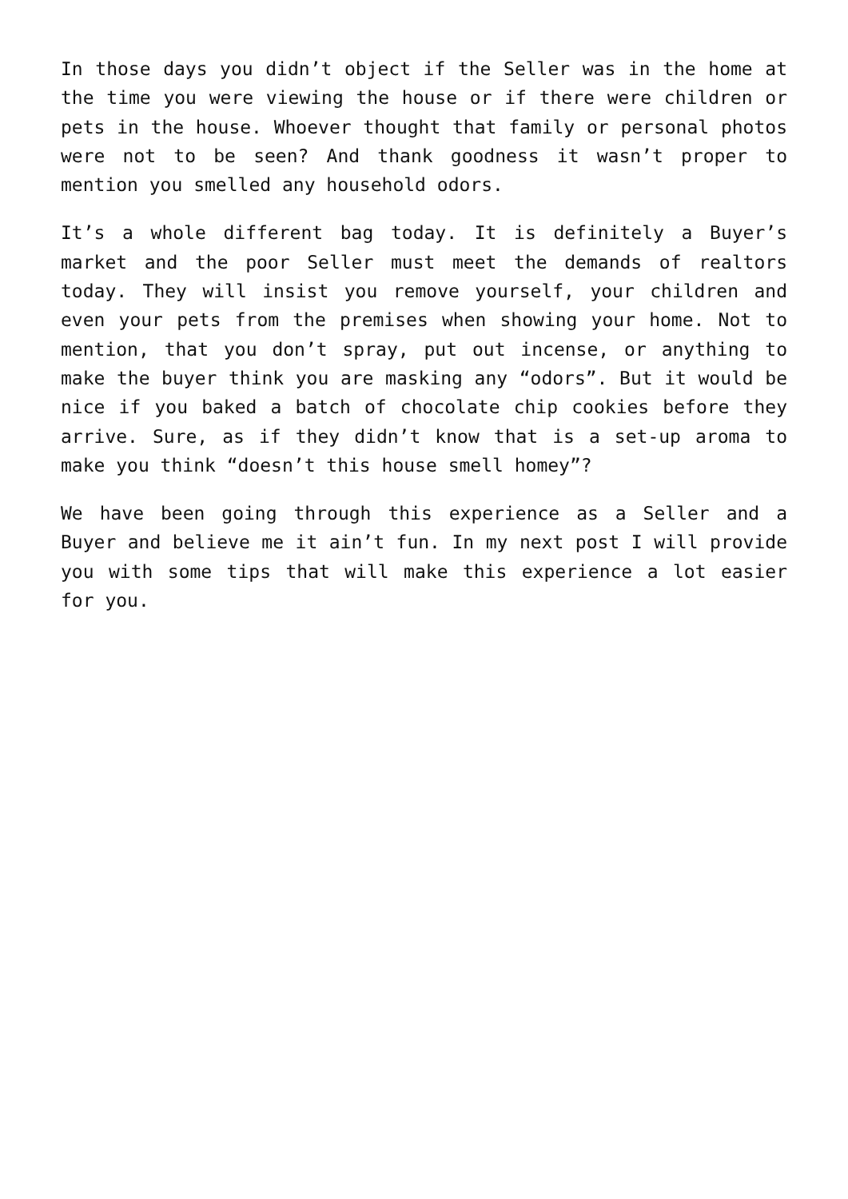In those days you didn’t object if the Seller was in the home at the time you were viewing the house or if there were children or pets in the house. Whoever thought that family or personal photos were not to be seen? And thank goodness it wasn’t proper to mention you smelled any household odors.
It’s a whole different bag today. It is definitely a Buyer’s market and the poor Seller must meet the demands of realtors today. They will insist you remove yourself, your children and even your pets from the premises when showing your home. Not to mention, that you don’t spray, put out incense, or anything to make the buyer think you are masking any “odors”. But it would be nice if you baked a batch of chocolate chip cookies before they arrive. Sure, as if they didn’t know that is a set-up aroma to make you think “doesn’t this house smell homey”?
We have been going through this experience as a Seller and a Buyer and believe me it ain’t fun. In my next post I will provide you with some tips that will make this experience a lot easier for you.